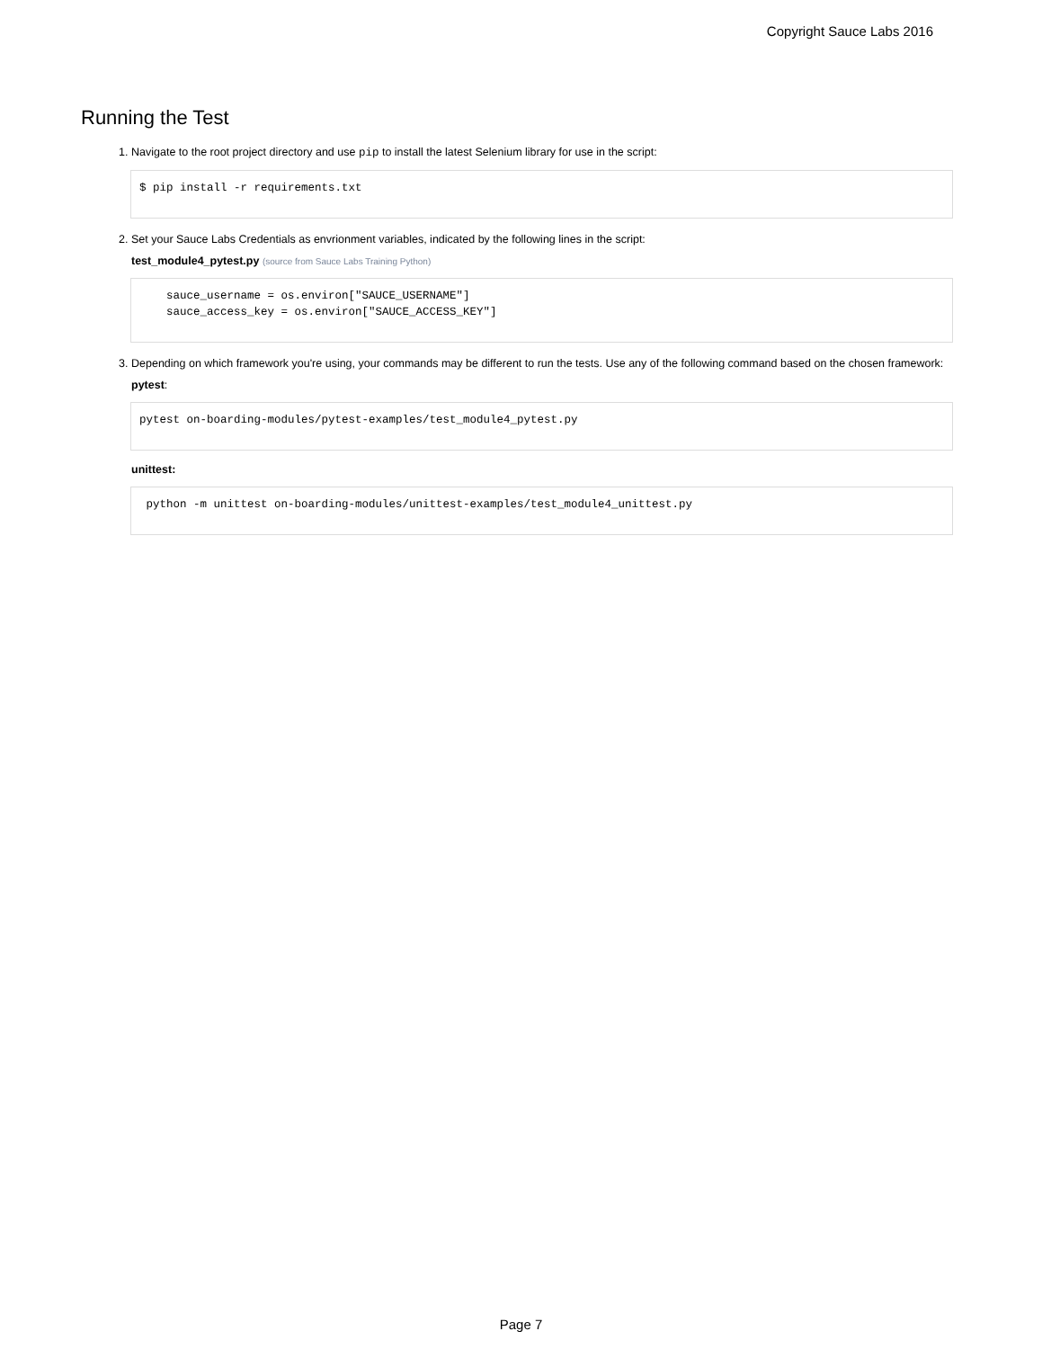Copyright Sauce Labs 2016
Running the Test
1. Navigate to the root project directory and use pip to install the latest Selenium library for use in the script:
$ pip install -r requirements.txt
2. Set your Sauce Labs Credentials as envrionment variables, indicated by the following lines in the script:
test_module4_pytest.py (source from Sauce Labs Training Python)
    sauce_username = os.environ["SAUCE_USERNAME"]
    sauce_access_key = os.environ["SAUCE_ACCESS_KEY"]
3. Depending on which framework you're using, your commands may be different to run the tests. Use any of the following command based on the chosen framework:
pytest:
pytest on-boarding-modules/pytest-examples/test_module4_pytest.py
unittest:
 python -m unittest on-boarding-modules/unittest-examples/test_module4_unittest.py
Page 7